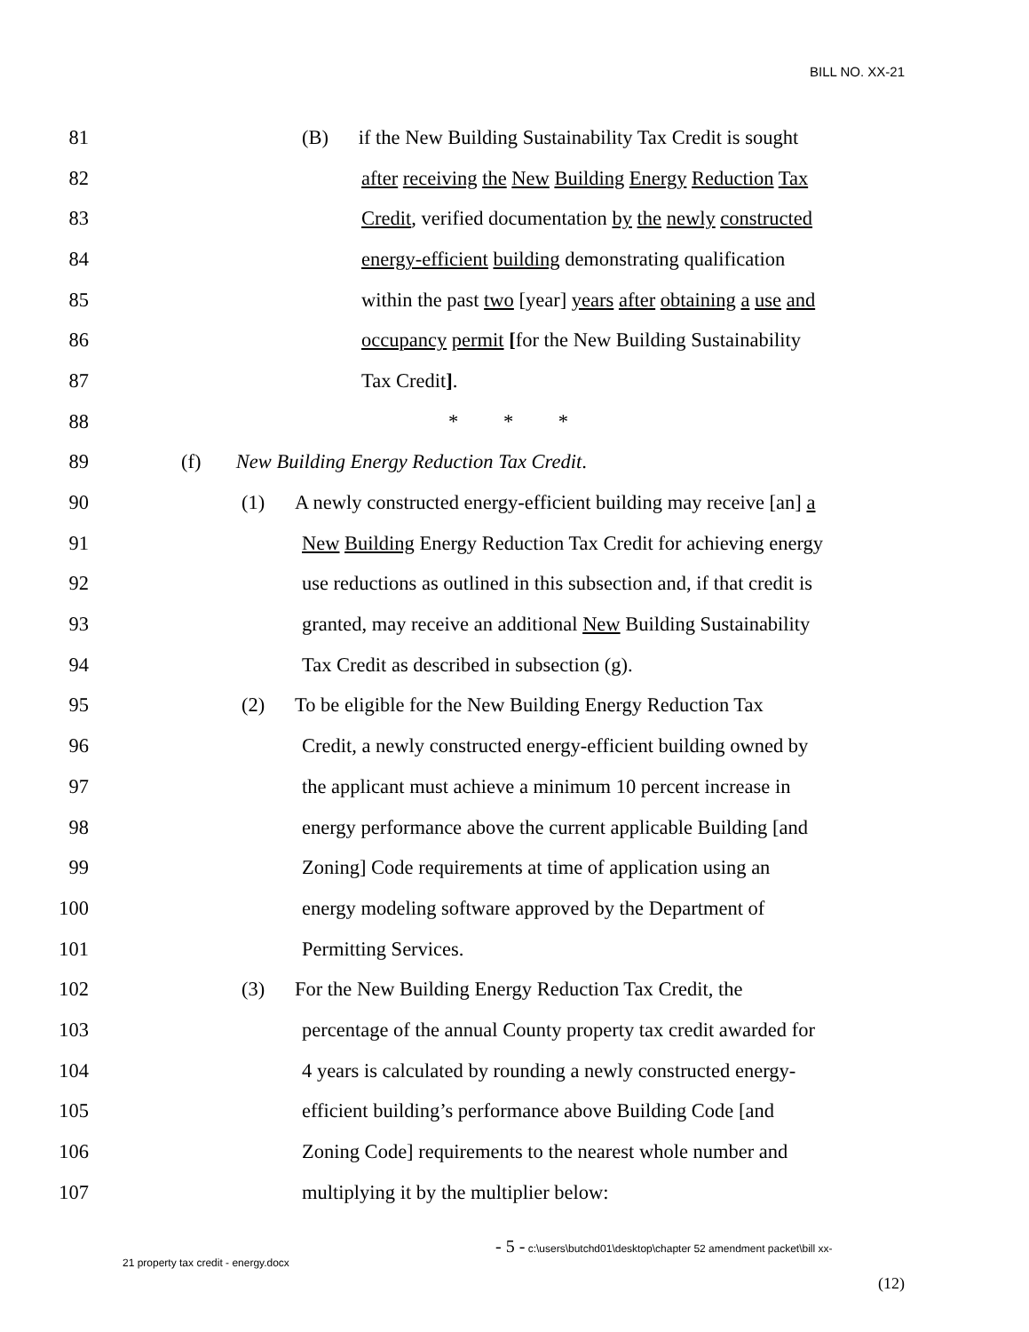BILL NO. XX-21
81 (B) if the New Building Sustainability Tax Credit is sought
82 after receiving the New Building Energy Reduction Tax
83 Credit, verified documentation by the newly constructed
84 energy-efficient building demonstrating qualification
85 within the past two [year] years after obtaining a use and
86 occupancy permit [for the New Building Sustainability
87 Tax Credit].
88 * * *
89 (f) New Building Energy Reduction Tax Credit.
90 (1) A newly constructed energy-efficient building may receive [an] a
91 New Building Energy Reduction Tax Credit for achieving energy
92 use reductions as outlined in this subsection and, if that credit is
93 granted, may receive an additional New Building Sustainability
94 Tax Credit as described in subsection (g).
95 (2) To be eligible for the New Building Energy Reduction Tax
96 Credit, a newly constructed energy-efficient building owned by
97 the applicant must achieve a minimum 10 percent increase in
98 energy performance above the current applicable Building [and
99 Zoning] Code requirements at time of application using an
100 energy modeling software approved by the Department of
101 Permitting Services.
102 (3) For the New Building Energy Reduction Tax Credit, the
103 percentage of the annual County property tax credit awarded for
104 4 years is calculated by rounding a newly constructed energy-
105 efficient building’s performance above Building Code [and
106 Zoning Code] requirements to the nearest whole number and
107 multiplying it by the multiplier below:
- 5 - c:\users\butchd01\desktop\chapter 52 amendment packet\bill xx-
21 property tax credit - energy.docx
(12)